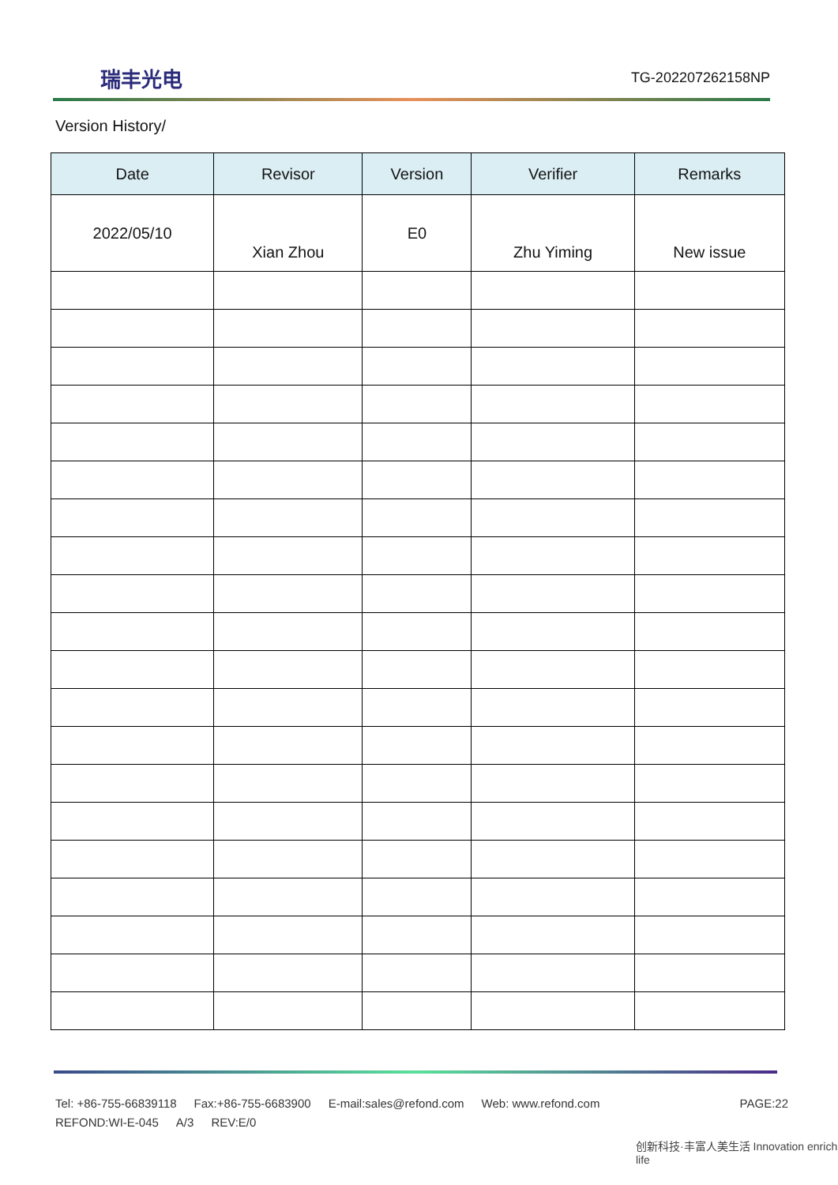瑞丰光电 TG-202207262158NP
Version History/
| Date | Revisor | Version | Verifier | Remarks |
| --- | --- | --- | --- | --- |
| 2022/05/10 | Xian Zhou | E0 | Zhu Yiming | New issue |
Tel: +86-755-66839118 Fax:+86-755-6683900 E-mail:sales@refond.com Web: www.refond.com
PAGE:22
REFOND:WI-E-045 A/3 REV:E/0
创新科技·丰富人美生活 Innovation enrich life